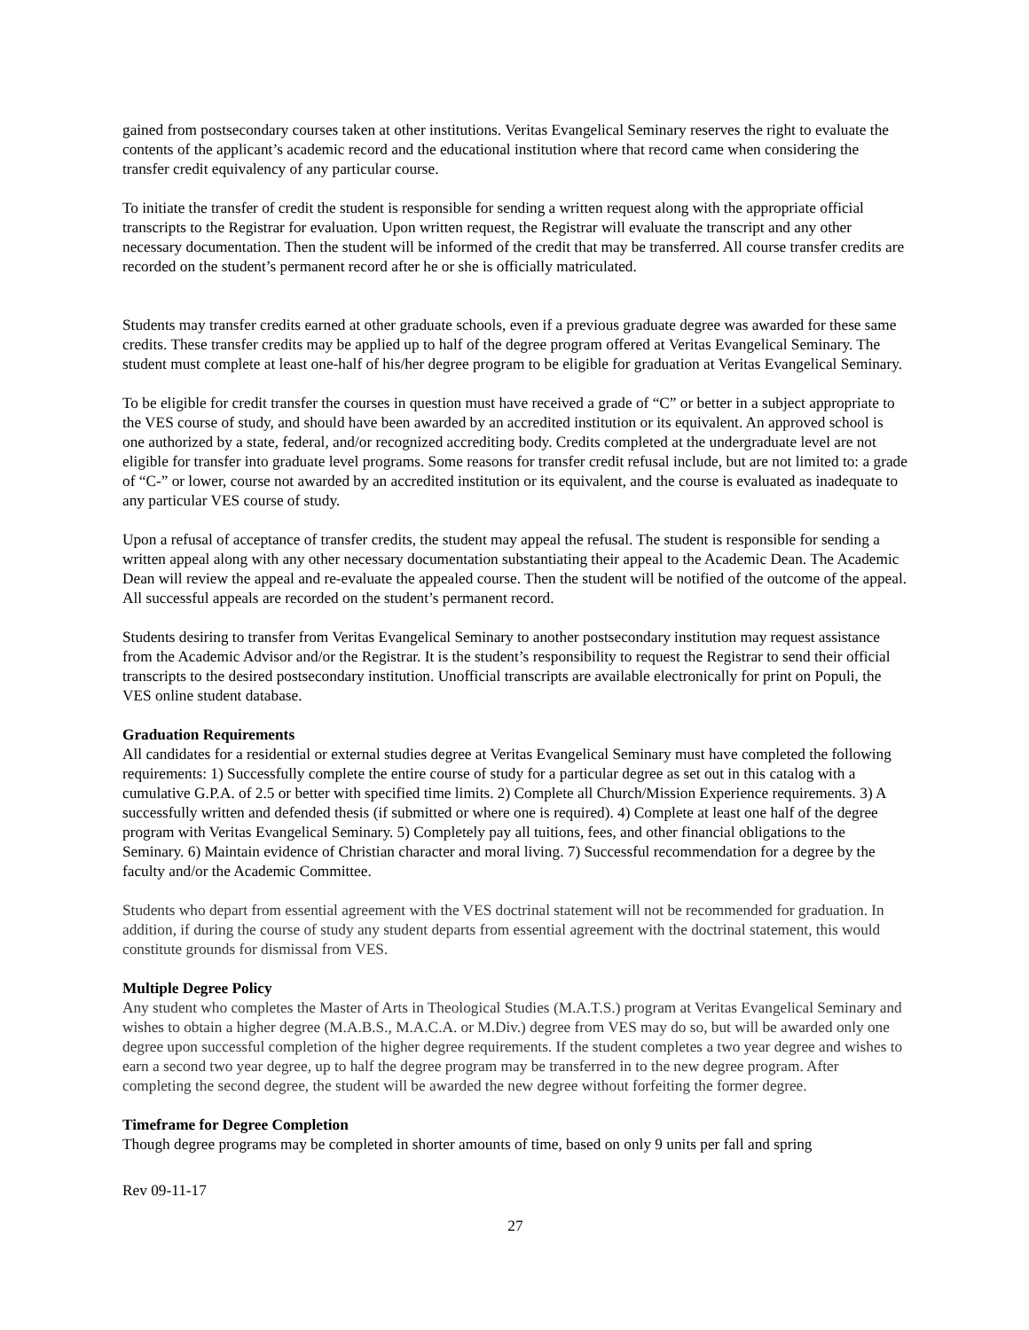gained from postsecondary courses taken at other institutions. Veritas Evangelical Seminary reserves the right to evaluate the contents of the applicant’s academic record and the educational institution where that record came when considering the transfer credit equivalency of any particular course.
To initiate the transfer of credit the student is responsible for sending a written request along with the appropriate official transcripts to the Registrar for evaluation. Upon written request, the Registrar will evaluate the transcript and any other necessary documentation. Then the student will be informed of the credit that may be transferred. All course transfer credits are recorded on the student’s permanent record after he or she is officially matriculated.
Students may transfer credits earned at other graduate schools, even if a previous graduate degree was awarded for these same credits. These transfer credits may be applied up to half of the degree program offered at Veritas Evangelical Seminary. The student must complete at least one-half of his/her degree program to be eligible for graduation at Veritas Evangelical Seminary.
To be eligible for credit transfer the courses in question must have received a grade of “C” or better in a subject appropriate to the VES course of study, and should have been awarded by an accredited institution or its equivalent. An approved school is one authorized by a state, federal, and/or recognized accrediting body. Credits completed at the undergraduate level are not eligible for transfer into graduate level programs. Some reasons for transfer credit refusal include, but are not limited to: a grade of “C-” or lower, course not awarded by an accredited institution or its equivalent, and the course is evaluated as inadequate to any particular VES course of study.
Upon a refusal of acceptance of transfer credits, the student may appeal the refusal. The student is responsible for sending a written appeal along with any other necessary documentation substantiating their appeal to the Academic Dean. The Academic Dean will review the appeal and re-evaluate the appealed course. Then the student will be notified of the outcome of the appeal. All successful appeals are recorded on the student’s permanent record.
Students desiring to transfer from Veritas Evangelical Seminary to another postsecondary institution may request assistance from the Academic Advisor and/or the Registrar. It is the student’s responsibility to request the Registrar to send their official transcripts to the desired postsecondary institution. Unofficial transcripts are available electronically for print on Populi, the VES online student database.
Graduation Requirements
All candidates for a residential or external studies degree at Veritas Evangelical Seminary must have completed the following requirements: 1) Successfully complete the entire course of study for a particular degree as set out in this catalog with a cumulative G.P.A. of 2.5 or better with specified time limits. 2) Complete all Church/Mission Experience requirements. 3) A successfully written and defended thesis (if submitted or where one is required). 4) Complete at least one half of the degree program with Veritas Evangelical Seminary. 5) Completely pay all tuitions, fees, and other financial obligations to the Seminary. 6) Maintain evidence of Christian character and moral living. 7) Successful recommendation for a degree by the faculty and/or the Academic Committee.
Students who depart from essential agreement with the VES doctrinal statement will not be recommended for graduation. In addition, if during the course of study any student departs from essential agreement with the doctrinal statement, this would constitute grounds for dismissal from VES.
Multiple Degree Policy
Any student who completes the Master of Arts in Theological Studies (M.A.T.S.) program at Veritas Evangelical Seminary and wishes to obtain a higher degree (M.A.B.S., M.A.C.A. or M.Div.) degree from VES may do so, but will be awarded only one degree upon successful completion of the higher degree requirements. If the student completes a two year degree and wishes to earn a second two year degree, up to half the degree program may be transferred in to the new degree program. After completing the second degree, the student will be awarded the new degree without forfeiting the former degree.
Timeframe for Degree Completion
Though degree programs may be completed in shorter amounts of time, based on only 9 units per fall and spring
Rev 09-11-17
27